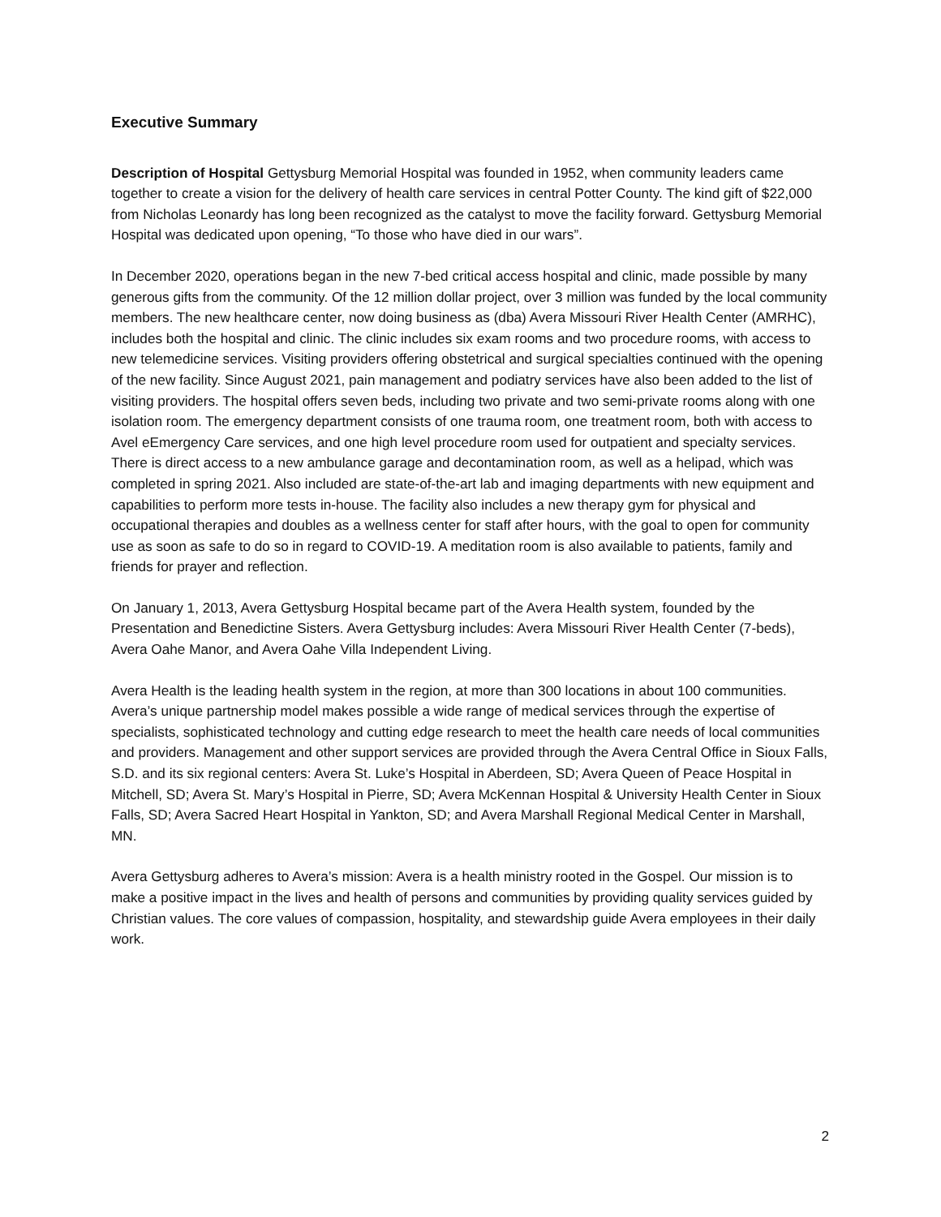Executive Summary
Description of Hospital Gettysburg Memorial Hospital was founded in 1952, when community leaders came together to create a vision for the delivery of health care services in central Potter County. The kind gift of $22,000 from Nicholas Leonardy has long been recognized as the catalyst to move the facility forward. Gettysburg Memorial Hospital was dedicated upon opening, “To those who have died in our wars”.
In December 2020, operations began in the new 7-bed critical access hospital and clinic, made possible by many generous gifts from the community. Of the 12 million dollar project, over 3 million was funded by the local community members. The new healthcare center, now doing business as (dba) Avera Missouri River Health Center (AMRHC), includes both the hospital and clinic. The clinic includes six exam rooms and two procedure rooms, with access to new telemedicine services. Visiting providers offering obstetrical and surgical specialties continued with the opening of the new facility. Since August 2021, pain management and podiatry services have also been added to the list of visiting providers. The hospital offers seven beds, including two private and two semi-private rooms along with one isolation room. The emergency department consists of one trauma room, one treatment room, both with access to Avel eEmergency Care services, and one high level procedure room used for outpatient and specialty services. There is direct access to a new ambulance garage and decontamination room, as well as a helipad, which was completed in spring 2021. Also included are state-of-the-art lab and imaging departments with new equipment and capabilities to perform more tests in-house. The facility also includes a new therapy gym for physical and occupational therapies and doubles as a wellness center for staff after hours, with the goal to open for community use as soon as safe to do so in regard to COVID-19. A meditation room is also available to patients, family and friends for prayer and reflection.
On January 1, 2013, Avera Gettysburg Hospital became part of the Avera Health system, founded by the Presentation and Benedictine Sisters. Avera Gettysburg includes: Avera Missouri River Health Center (7-beds), Avera Oahe Manor, and Avera Oahe Villa Independent Living.
Avera Health is the leading health system in the region, at more than 300 locations in about 100 communities. Avera’s unique partnership model makes possible a wide range of medical services through the expertise of specialists, sophisticated technology and cutting edge research to meet the health care needs of local communities and providers. Management and other support services are provided through the Avera Central Office in Sioux Falls, S.D. and its six regional centers: Avera St. Luke’s Hospital in Aberdeen, SD; Avera Queen of Peace Hospital in Mitchell, SD; Avera St. Mary’s Hospital in Pierre, SD; Avera McKennan Hospital & University Health Center in Sioux Falls, SD; Avera Sacred Heart Hospital in Yankton, SD; and Avera Marshall Regional Medical Center in Marshall, MN.
Avera Gettysburg adheres to Avera’s mission: Avera is a health ministry rooted in the Gospel. Our mission is to make a positive impact in the lives and health of persons and communities by providing quality services guided by Christian values. The core values of compassion, hospitality, and stewardship guide Avera employees in their daily work.
2